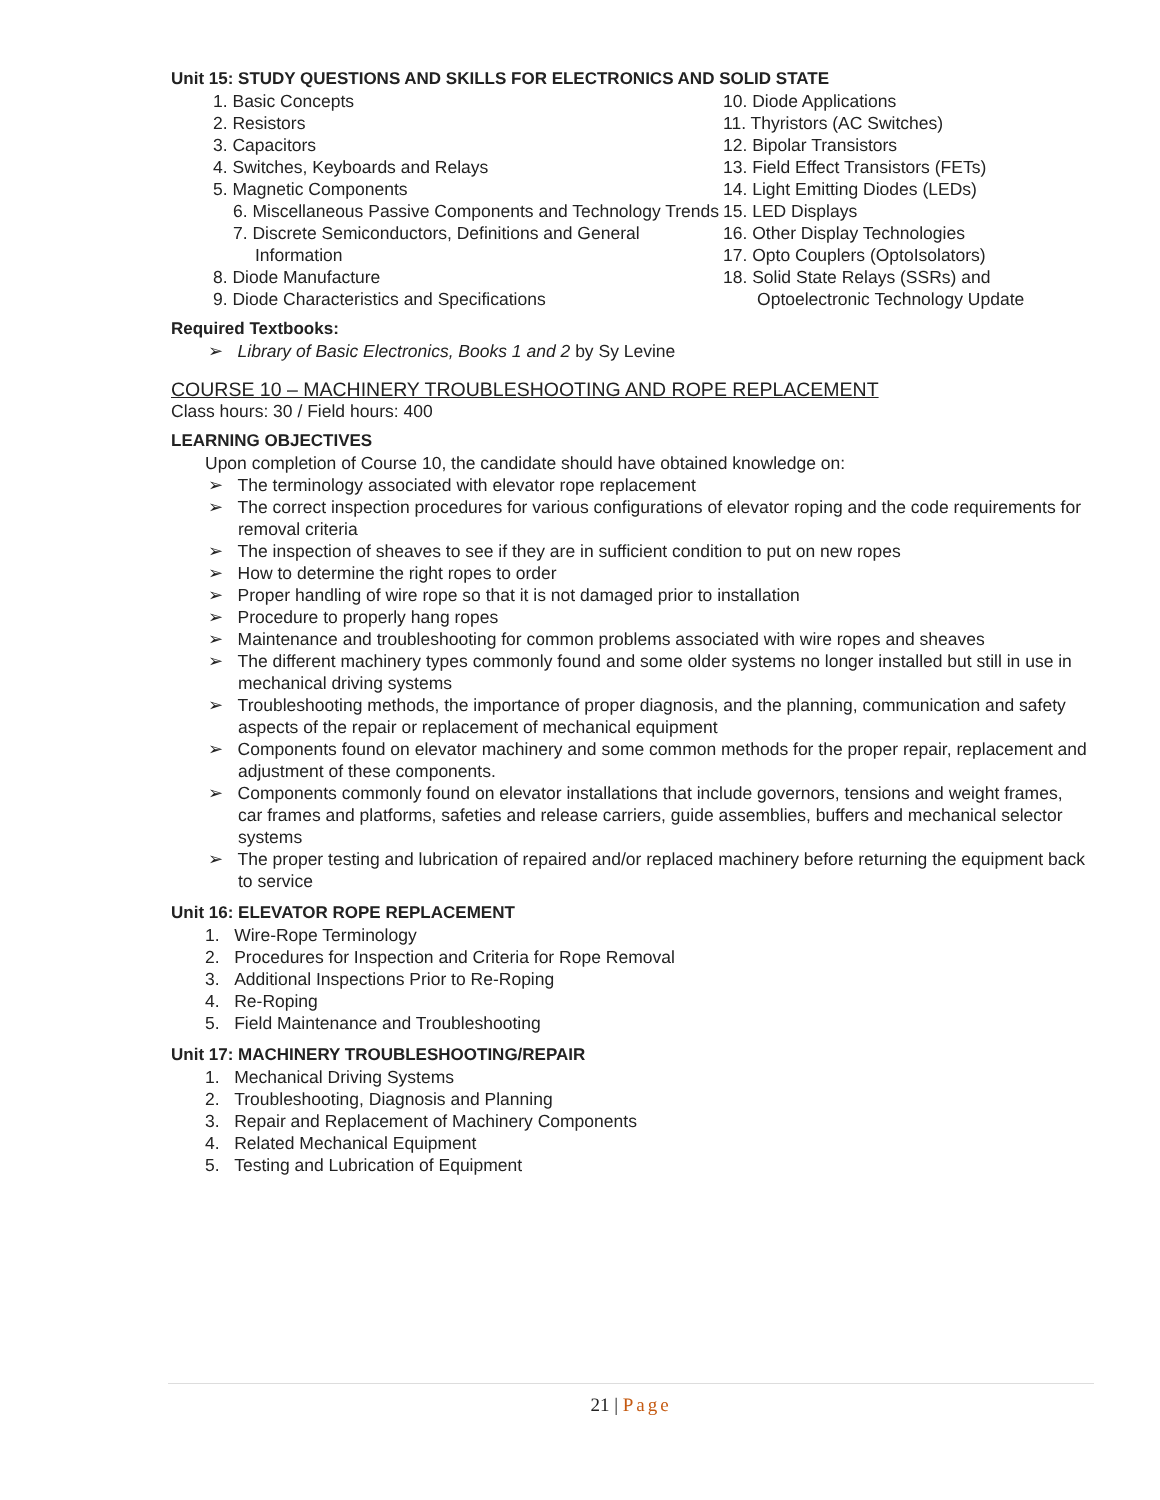Unit 15: STUDY QUESTIONS AND SKILLS FOR ELECTRONICS AND SOLID STATE
1. Basic Concepts
2. Resistors
3. Capacitors
4. Switches, Keyboards and Relays
5. Magnetic Components
6. Miscellaneous Passive Components and Technology Trends
7. Discrete Semiconductors, Definitions and General Information
8. Diode Manufacture
9. Diode Characteristics and Specifications
10. Diode Applications
11. Thyristors (AC Switches)
12. Bipolar Transistors
13. Field Effect Transistors (FETs)
14. Light Emitting Diodes (LEDs)
15. LED Displays
16. Other Display Technologies
17. Opto Couplers (OptoIsolators)
18. Solid State Relays (SSRs) and
Optoelectronic Technology Update
Required Textbooks:
➢ Library of Basic Electronics, Books 1 and 2 by Sy Levine
COURSE 10 – MACHINERY TROUBLESHOOTING AND ROPE REPLACEMENT
Class hours: 30 / Field hours: 400
LEARNING OBJECTIVES
Upon completion of Course 10, the candidate should have obtained knowledge on:
➢ The terminology associated with elevator rope replacement
➢ The correct inspection procedures for various configurations of elevator roping and the code requirements for removal criteria
➢ The inspection of sheaves to see if they are in sufficient condition to put on new ropes
➢ How to determine the right ropes to order
➢ Proper handling of wire rope so that it is not damaged prior to installation
➢ Procedure to properly hang ropes
➢ Maintenance and troubleshooting for common problems associated with wire ropes and sheaves
➢ The different machinery types commonly found and some older systems no longer installed but still in use in mechanical driving systems
➢ Troubleshooting methods, the importance of proper diagnosis, and the planning, communication and safety aspects of the repair or replacement of mechanical equipment
➢ Components found on elevator machinery and some common methods for the proper repair, replacement and adjustment of these components.
➢ Components commonly found on elevator installations that include governors, tensions and weight frames, car frames and platforms, safeties and release carriers, guide assemblies, buffers and mechanical selector systems
➢ The proper testing and lubrication of repaired and/or replaced machinery before returning the equipment back to service
Unit 16: ELEVATOR ROPE REPLACEMENT
1. Wire-Rope Terminology
2. Procedures for Inspection and Criteria for Rope Removal
3. Additional Inspections Prior to Re-Roping
4. Re-Roping
5. Field Maintenance and Troubleshooting
Unit 17: MACHINERY TROUBLESHOOTING/REPAIR
1. Mechanical Driving Systems
2. Troubleshooting, Diagnosis and Planning
3. Repair and Replacement of Machinery Components
4. Related Mechanical Equipment
5. Testing and Lubrication of Equipment
21 | Page